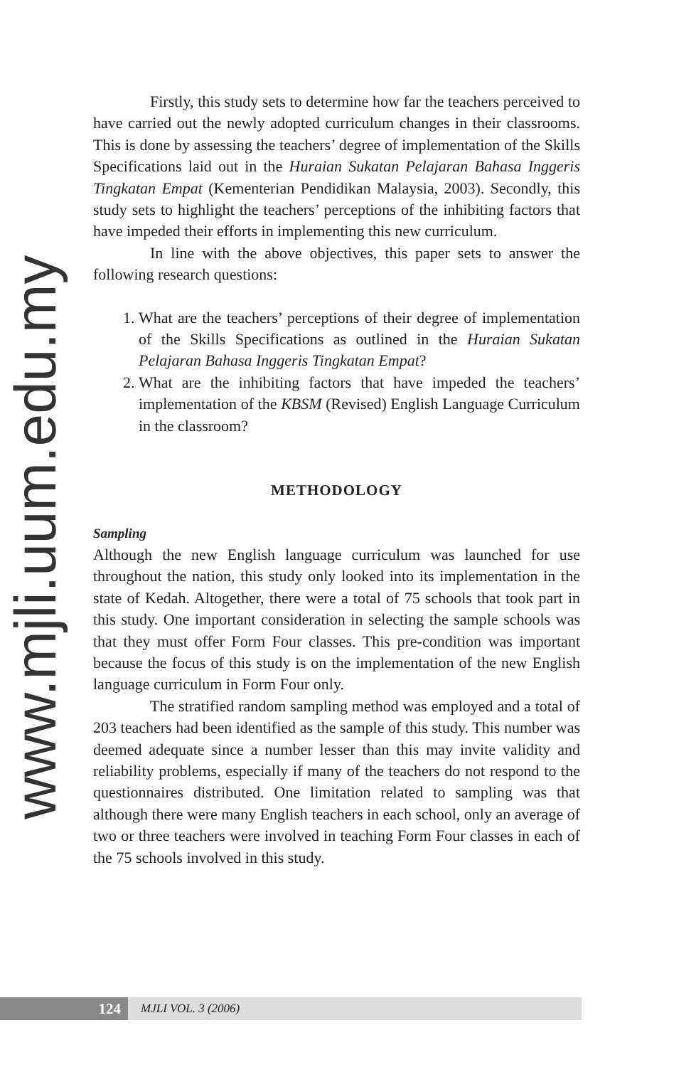www.mjli.uum.edu.my
Firstly, this study sets to determine how far the teachers perceived to have carried out the newly adopted curriculum changes in their classrooms. This is done by assessing the teachers’ degree of implementation of the Skills Specifications laid out in the Huraian Sukatan Pelajaran Bahasa Inggeris Tingkatan Empat (Kementerian Pendidikan Malaysia, 2003). Secondly, this study sets to highlight the teachers’ perceptions of the inhibiting factors that have impeded their efforts in implementing this new curriculum.
In line with the above objectives, this paper sets to answer the following research questions:
1. What are the teachers’ perceptions of their degree of implementation of the Skills Specifications as outlined in the Huraian Sukatan Pelajaran Bahasa Inggeris Tingkatan Empat?
2. What are the inhibiting factors that have impeded the teachers’ implementation of the KBSM (Revised) English Language Curriculum in the classroom?
METHODOLOGY
Sampling
Although the new English language curriculum was launched for use throughout the nation, this study only looked into its implementation in the state of Kedah. Altogether, there were a total of 75 schools that took part in this study. One important consideration in selecting the sample schools was that they must offer Form Four classes. This pre-condition was important because the focus of this study is on the implementation of the new English language curriculum in Form Four only.
The stratified random sampling method was employed and a total of 203 teachers had been identified as the sample of this study. This number was deemed adequate since a number lesser than this may invite validity and reliability problems, especially if many of the teachers do not respond to the questionnaires distributed. One limitation related to sampling was that although there were many English teachers in each school, only an average of two or three teachers were involved in teaching Form Four classes in each of the 75 schools involved in this study.
124
MJLI VOL. 3 (2006)